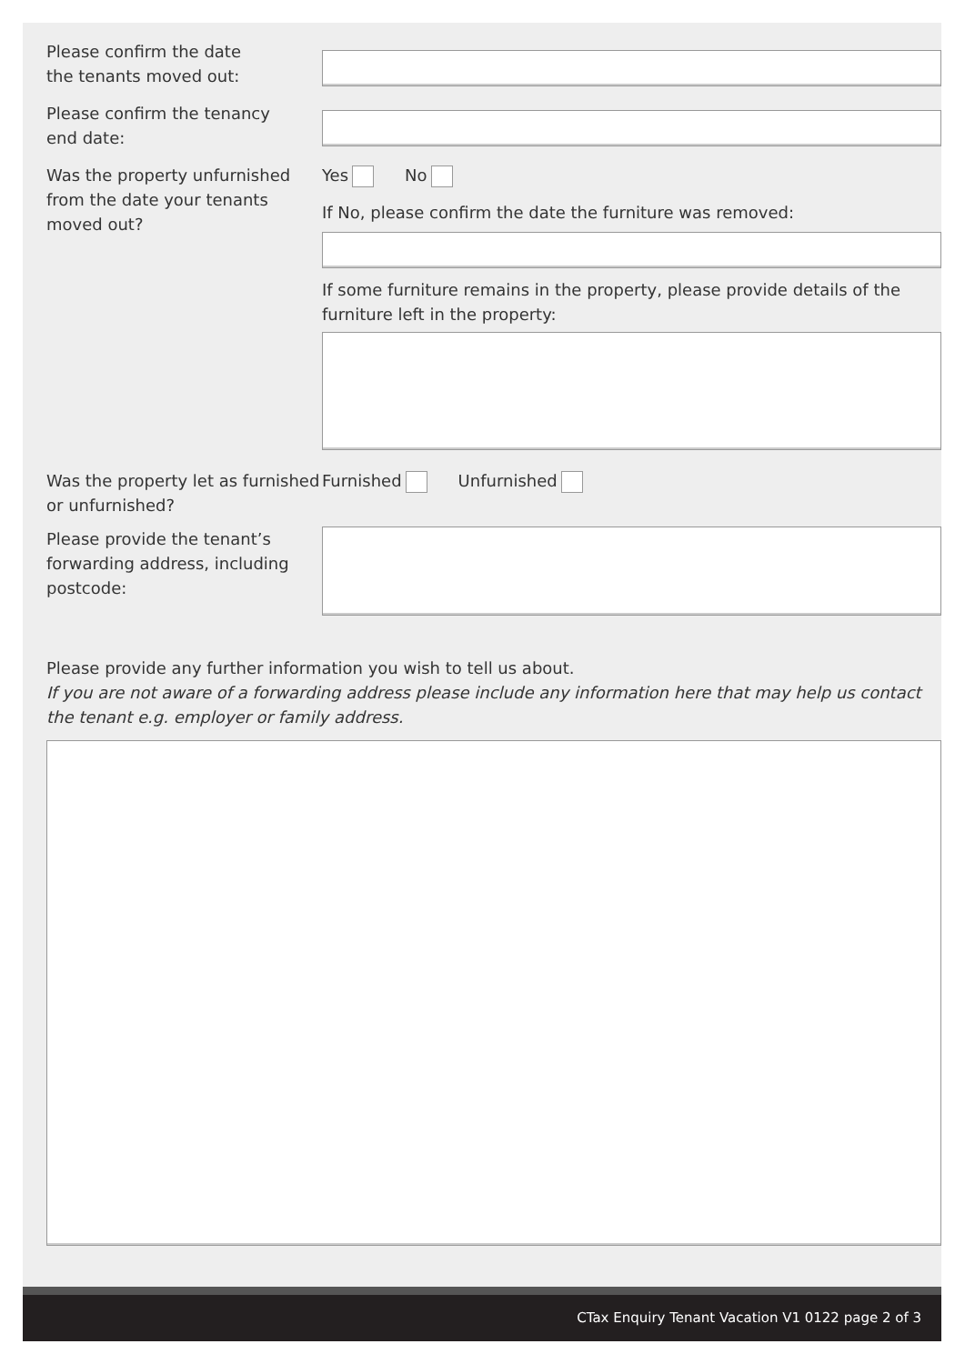Please confirm the date
the tenants moved out:
Please confirm the tenancy
end date:
Was the property unfurnished from the date your tenants moved out?
Yes No
If No, please confirm the date the furniture was removed:
If some furniture remains in the property, please provide details of the furniture left in the property:
Was the property let as furnished or unfurnished?
Furnished Unfurnished
Please provide the tenant’s forwarding address, including postcode:
Please provide any further information you wish to tell us about.
If you are not aware of a forwarding address please include any information here that may help us contact the tenant e.g. employer or family address.
CTax Enquiry Tenant Vacation V1 0122 page 2 of 3